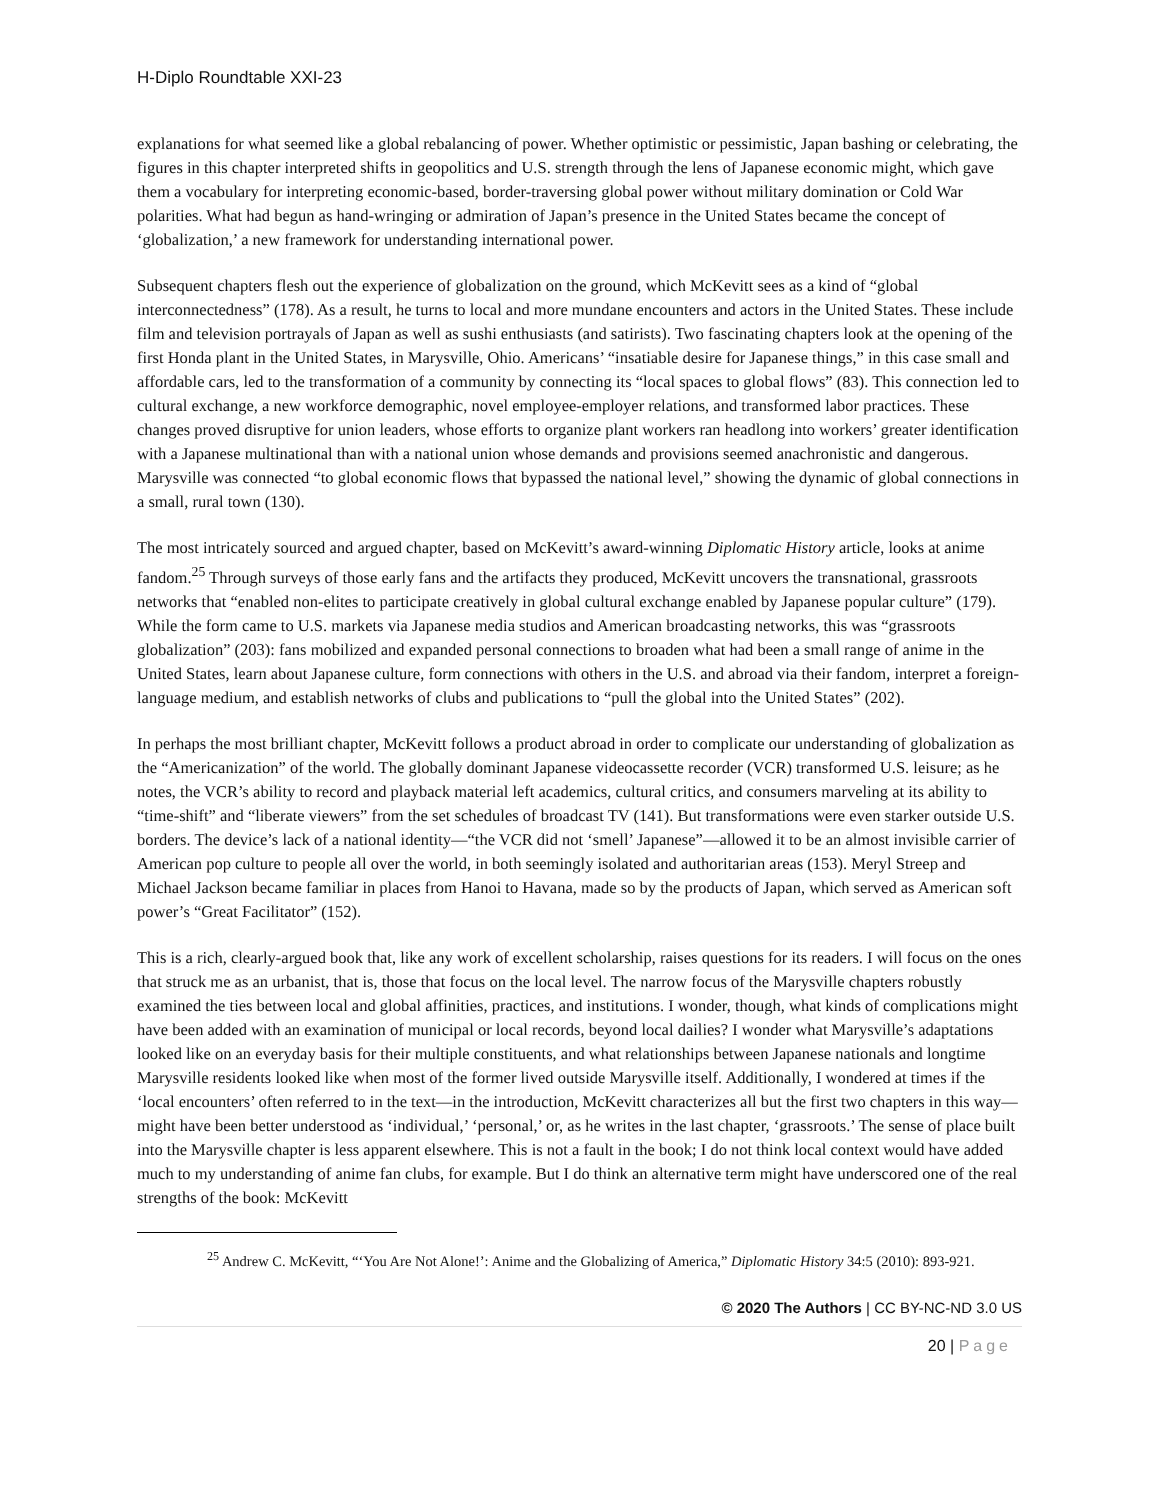H-Diplo Roundtable XXI-23
explanations for what seemed like a global rebalancing of power. Whether optimistic or pessimistic, Japan bashing or celebrating, the figures in this chapter interpreted shifts in geopolitics and U.S. strength through the lens of Japanese economic might, which gave them a vocabulary for interpreting economic-based, border-traversing global power without military domination or Cold War polarities. What had begun as hand-wringing or admiration of Japan’s presence in the United States became the concept of ‘globalization,’ a new framework for understanding international power.
Subsequent chapters flesh out the experience of globalization on the ground, which McKevitt sees as a kind of “global interconnectedness” (178). As a result, he turns to local and more mundane encounters and actors in the United States. These include film and television portrayals of Japan as well as sushi enthusiasts (and satirists). Two fascinating chapters look at the opening of the first Honda plant in the United States, in Marysville, Ohio. Americans’ “insatiable desire for Japanese things,” in this case small and affordable cars, led to the transformation of a community by connecting its “local spaces to global flows” (83). This connection led to cultural exchange, a new workforce demographic, novel employee-employer relations, and transformed labor practices. These changes proved disruptive for union leaders, whose efforts to organize plant workers ran headlong into workers’ greater identification with a Japanese multinational than with a national union whose demands and provisions seemed anachronistic and dangerous. Marysville was connected “to global economic flows that bypassed the national level,” showing the dynamic of global connections in a small, rural town (130).
The most intricately sourced and argued chapter, based on McKevitt’s award-winning Diplomatic History article, looks at anime fandom.<sup>25</sup> Through surveys of those early fans and the artifacts they produced, McKevitt uncovers the transnational, grassroots networks that “enabled non-elites to participate creatively in global cultural exchange enabled by Japanese popular culture” (179). While the form came to U.S. markets via Japanese media studios and American broadcasting networks, this was “grassroots globalization” (203): fans mobilized and expanded personal connections to broaden what had been a small range of anime in the United States, learn about Japanese culture, form connections with others in the U.S. and abroad via their fandom, interpret a foreign-language medium, and establish networks of clubs and publications to “pull the global into the United States” (202).
In perhaps the most brilliant chapter, McKevitt follows a product abroad in order to complicate our understanding of globalization as the “Americanization” of the world. The globally dominant Japanese videocassette recorder (VCR) transformed U.S. leisure; as he notes, the VCR’s ability to record and playback material left academics, cultural critics, and consumers marveling at its ability to “time-shift” and “liberate viewers” from the set schedules of broadcast TV (141). But transformations were even starker outside U.S. borders. The device’s lack of a national identity—“the VCR did not ‘smell’ Japanese”—allowed it to be an almost invisible carrier of American pop culture to people all over the world, in both seemingly isolated and authoritarian areas (153). Meryl Streep and Michael Jackson became familiar in places from Hanoi to Havana, made so by the products of Japan, which served as American soft power’s “Great Facilitator” (152).
This is a rich, clearly-argued book that, like any work of excellent scholarship, raises questions for its readers. I will focus on the ones that struck me as an urbanist, that is, those that focus on the local level. The narrow focus of the Marysville chapters robustly examined the ties between local and global affinities, practices, and institutions. I wonder, though, what kinds of complications might have been added with an examination of municipal or local records, beyond local dailies? I wonder what Marysville’s adaptations looked like on an everyday basis for their multiple constituents, and what relationships between Japanese nationals and longtime Marysville residents looked like when most of the former lived outside Marysville itself. Additionally, I wondered at times if the ‘local encounters’ often referred to in the text—in the introduction, McKevitt characterizes all but the first two chapters in this way—might have been better understood as ‘individual,’ ‘personal,’ or, as he writes in the last chapter, ‘grassroots.’ The sense of place built into the Marysville chapter is less apparent elsewhere. This is not a fault in the book; I do not think local context would have added much to my understanding of anime fan clubs, for example. But I do think an alternative term might have underscored one of the real strengths of the book: McKevitt
<sup>25</sup> Andrew C. McKevitt, “‘You Are Not Alone!’: Anime and the Globalizing of America,” Diplomatic History 34:5 (2010): 893-921.
© 2020 The Authors | CC BY-NC-ND 3.0 US
20 | Page